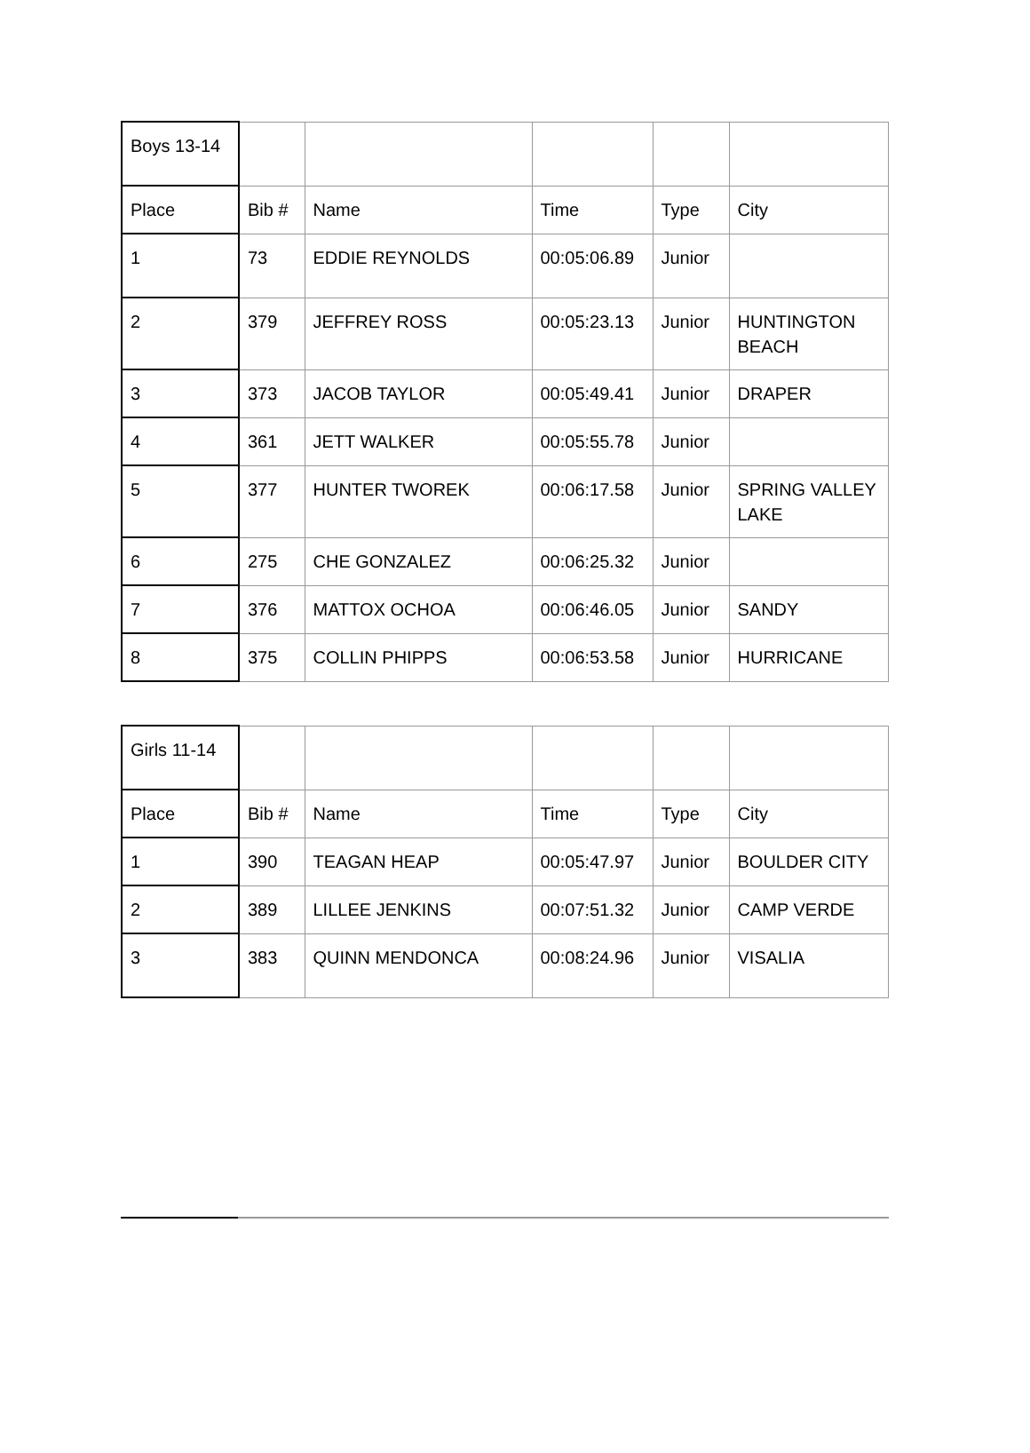| Boys 13-14 | | | | | |
| Place | Bib # | Name | Time | Type | City |
| 1 | 73 | EDDIE REYNOLDS | 00:05:06.89 | Junior | |
| 2 | 379 | JEFFREY ROSS | 00:05:23.13 | Junior | HUNTINGTON BEACH |
| 3 | 373 | JACOB TAYLOR | 00:05:49.41 | Junior | DRAPER |
| 4 | 361 | JETT WALKER | 00:05:55.78 | Junior | |
| 5 | 377 | HUNTER TWOREK | 00:06:17.58 | Junior | SPRING VALLEY LAKE |
| 6 | 275 | CHE GONZALEZ | 00:06:25.32 | Junior | |
| 7 | 376 | MATTOX OCHOA | 00:06:46.05 | Junior | SANDY |
| 8 | 375 | COLLIN PHIPPS | 00:06:53.58 | Junior | HURRICANE |
| Girls 11-14 | | | | | |
| Place | Bib # | Name | Time | Type | City |
| 1 | 390 | TEAGAN HEAP | 00:05:47.97 | Junior | BOULDER CITY |
| 2 | 389 | LILLEE JENKINS | 00:07:51.32 | Junior | CAMP VERDE |
| 3 | 383 | QUINN MENDONCA | 00:08:24.96 | Junior | VISALIA |